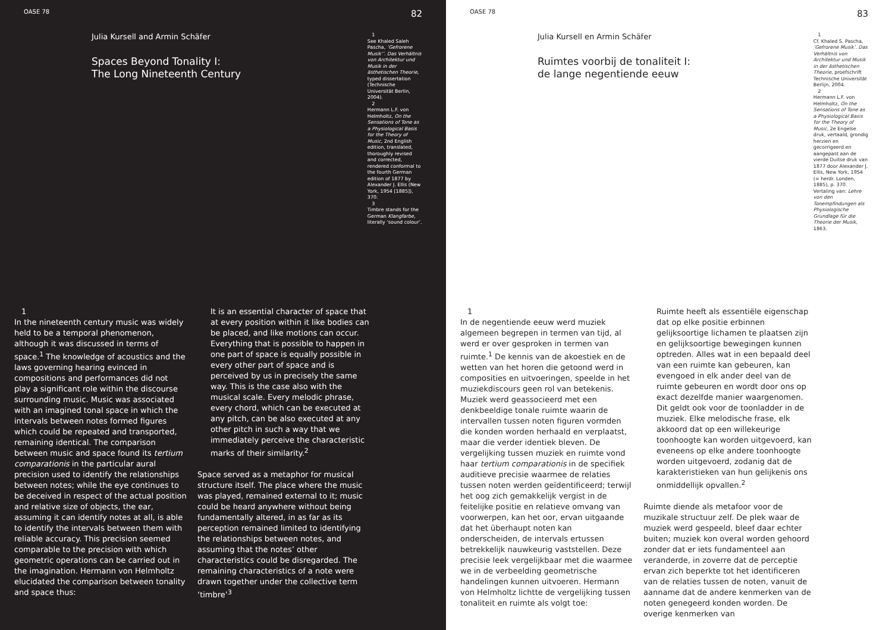OASE 78 82
Julia Kursell and Armin Schäfer
Spaces Beyond Tonality I:
The Long Nineteenth Century
1
See Khaled Saleh Pascha, ‘Gefrorene Musik’’. Das Verhältnis von Architektur und Musik in der ästhetischen Theorie, typed dissertation (Technische Universität Berlin, 2004).
2
Hermann L.F. von Helmholtz, On the Sensations of Tone as a Physiological Basis for the Theory of Music, 2nd English edition, translated, thoroughly revised and corrected, rendered conformal to the fourth German edition of 1877 by Alexander J. Ellis (New York, 1954 [1885]), 370.
3
Timbre stands for the German Klangfarbe, literally ‘sound colour’.
1
In the nineteenth century music was widely held to be a temporal phenomenon, although it was discussed in terms of space.<sup>1</sup> The knowledge of acoustics and the laws governing hearing evinced in compositions and performances did not play a significant role within the discourse surrounding music. Music was associated with an imagined tonal space in which the intervals between notes formed figures which could be repeated and transported, remaining identical. The comparison between music and space found its tertium comparationis in the particular aural precision used to identify the relationships between notes; while the eye continues to be deceived in respect of the actual position and relative size of objects, the ear, assuming it can identify notes at all, is able to identify the intervals between them with reliable accuracy. This precision seemed comparable to the precision with which geometric operations can be carried out in the imagination. Hermann von Helmholtz elucidated the comparison between tonality and space thus:
It is an essential character of space that at every position within it like bodies can be placed, and like motions can occur. Everything that is possible to happen in one part of space is equally possible in every other part of space and is perceived by us in precisely the same way. This is the case also with the musical scale. Every melodic phrase, every chord, which can be executed at any pitch, can be also executed at any other pitch in such a way that we immediately perceive the characteristic marks of their similarity.<sup>2</sup>
Space served as a metaphor for musical structure itself. The place where the music was played, remained external to it; music could be heard anywhere without being fundamentally altered, in as far as its perception remained limited to identifying the relationships between notes, and assuming that the notes’ other characteristics could be disregarded. The remaining characteristics of a note were drawn together under the collective term ‘timbre’<sup>3</sup>
OASE 78 83
Julia Kursell en Armin Schäfer
Ruimtes voorbij de tonaliteit I:
de lange negentiende eeuw
1
Cf. Khaled S. Pascha, ‘Gefrorene Musik’. Das Verhältnis von Architektur und Musik in der ästhetischen Theorie, proefschrift Technische Universität Berlijn, 2004.
2
Hermann L.F. von Helmholtz, On the Sensations of Tone as a Physiological Basis for the Theory of Music, 2e Engelse druk, vertaald, grondig herzien en gecorrigeerd en aangepast aan de vierde Duitse druk van 1877 door Alexander J. Ellis, New York, 1954 (= herdr. Londen, 1885), p. 370. Vertaling van: Lehre von den Tonempfindungen als Physiologische Grundlage für die Theorie der Musik, 1863.
1
In de negentiende eeuw werd muziek algemeen begrepen in termen van tijd, al werd er over gesproken in termen van ruimte.<sup>1</sup> De kennis van de akoestiek en de wetten van het horen die getoond werd in composities en uitvoeringen, speelde in het muziekdiscours geen rol van betekenis. Muziek werd geassocieerd met een denkbeeldige tonale ruimte waarin de intervallen tussen noten figuren vormden die konden worden herhaald en verplaatst, maar die verder identiek bleven. De vergelijking tussen muziek en ruimte vond haar tertium comparationis in de specifiek auditieve precisie waarmee de relaties tussen noten werden geïdentificeerd; terwijl het oog zich gemakkelijk vergist in de feitelijke positie en relatieve omvang van voorwerpen, kan het oor, ervan uitgaande dat het überhaupt noten kan onderscheiden, de intervals ertussen betrekkelijk nauwkeurig vaststellen. Deze precisie leek vergelijkbaar met die waarmee we in de verbeelding geometrische handelingen kunnen uitvoeren. Hermann von Helmholtz lichtte de vergelijking tussen tonaliteit en ruimte als volgt toe:
Ruimte heeft als essentiële eigenschap dat op elke positie erbinnen gelijksoortige lichamen te plaatsen zijn en gelijksoortige bewegingen kunnen optreden. Alles wat in een bepaald deel van een ruimte kan gebeuren, kan evengoed in elk ander deel van de ruimte gebeuren en wordt door ons op exact dezelfde manier waargenomen. Dit geldt ook voor de toonladder in de muziek. Elke melodische frase, elk akkoord dat op een willekeurige toonhoogte kan worden uitgevoerd, kan eveneens op elke andere toonhoogte worden uitgevoerd, zodanig dat de karakteristieken van hun gelijkenis ons onmiddellijk opvallen.<sup>2</sup>
Ruimte diende als metafoor voor de muzikale structuur zelf. De plek waar de muziek werd gespeeld, bleef daar echter buiten; muziek kon overal worden gehoord zonder dat er iets fundamenteel aan veranderde, in zoverre dat de perceptie ervan zich beperkte tot het identificeren van de relaties tussen de noten, vanuit de aanname dat de andere kenmerken van de noten genegeerd konden worden. De overige kenmerken van